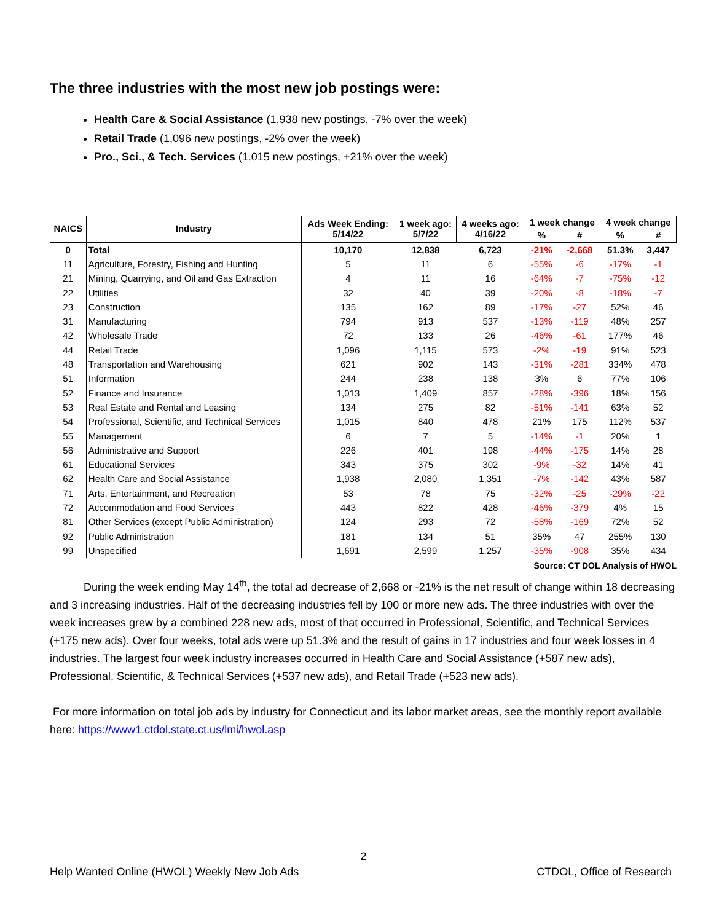The three industries with the most new job postings were:
Health Care & Social Assistance (1,938 new postings, -7% over the week)
Retail Trade (1,096 new postings, -2% over the week)
Pro., Sci., & Tech. Services (1,015 new postings, +21% over the week)
| NAICS | Industry | Ads Week Ending: 5/14/22 | 1 week ago: 5/7/22 | 4 weeks ago: 4/16/22 | 1 week change | | 4 week change | |
| --- | --- | --- | --- | --- | --- | --- | --- | --- |
| | | | | | % | # | % | # |
| 0 | Total | 10,170 | 12,838 | 6,723 | -21% | -2,668 | 51.3% | 3,447 |
| 11 | Agriculture, Forestry, Fishing and Hunting | 5 | 11 | 6 | -55% | -6 | -17% | -1 |
| 21 | Mining, Quarrying, and Oil and Gas Extraction | 4 | 11 | 16 | -64% | -7 | -75% | -12 |
| 22 | Utilities | 32 | 40 | 39 | -20% | -8 | -18% | -7 |
| 23 | Construction | 135 | 162 | 89 | -17% | -27 | 52% | 46 |
| 31 | Manufacturing | 794 | 913 | 537 | -13% | -119 | 48% | 257 |
| 42 | Wholesale Trade | 72 | 133 | 26 | -46% | -61 | 177% | 46 |
| 44 | Retail Trade | 1,096 | 1,115 | 573 | -2% | -19 | 91% | 523 |
| 48 | Transportation and Warehousing | 621 | 902 | 143 | -31% | -281 | 334% | 478 |
| 51 | Information | 244 | 238 | 138 | 3% | 6 | 77% | 106 |
| 52 | Finance and Insurance | 1,013 | 1,409 | 857 | -28% | -396 | 18% | 156 |
| 53 | Real Estate and Rental and Leasing | 134 | 275 | 82 | -51% | -141 | 63% | 52 |
| 54 | Professional, Scientific, and Technical Services | 1,015 | 840 | 478 | 21% | 175 | 112% | 537 |
| 55 | Management | 6 | 7 | 5 | -14% | -1 | 20% | 1 |
| 56 | Administrative and Support | 226 | 401 | 198 | -44% | -175 | 14% | 28 |
| 61 | Educational Services | 343 | 375 | 302 | -9% | -32 | 14% | 41 |
| 62 | Health Care and Social Assistance | 1,938 | 2,080 | 1,351 | -7% | -142 | 43% | 587 |
| 71 | Arts, Entertainment, and Recreation | 53 | 78 | 75 | -32% | -25 | -29% | -22 |
| 72 | Accommodation and Food Services | 443 | 822 | 428 | -46% | -379 | 4% | 15 |
| 81 | Other Services (except Public Administration) | 124 | 293 | 72 | -58% | -169 | 72% | 52 |
| 92 | Public Administration | 181 | 134 | 51 | 35% | 47 | 255% | 130 |
| 99 | Unspecified | 1,691 | 2,599 | 1,257 | -35% | -908 | 35% | 434 |
Source: CT DOL Analysis of HWOL
During the week ending May 14<sup>th</sup>, the total ad decrease of 2,668 or -21% is the net result of change within 18 decreasing and 3 increasing industries. Half of the decreasing industries fell by 100 or more new ads. The three industries with over the week increases grew by a combined 228 new ads, most of that occurred in Professional, Scientific, and Technical Services (+175 new ads). Over four weeks, total ads were up 51.3% and the result of gains in 17 industries and four week losses in 4 industries. The largest four week industry increases occurred in Health Care and Social Assistance (+587 new ads), Professional, Scientific, & Technical Services (+537 new ads), and Retail Trade (+523 new ads).
For more information on total job ads by industry for Connecticut and its labor market areas, see the monthly report available here: https://www1.ctdol.state.ct.us/lmi/hwol.asp
2
Help Wanted Online (HWOL) Weekly New Job Ads CTDOL, Office of Research